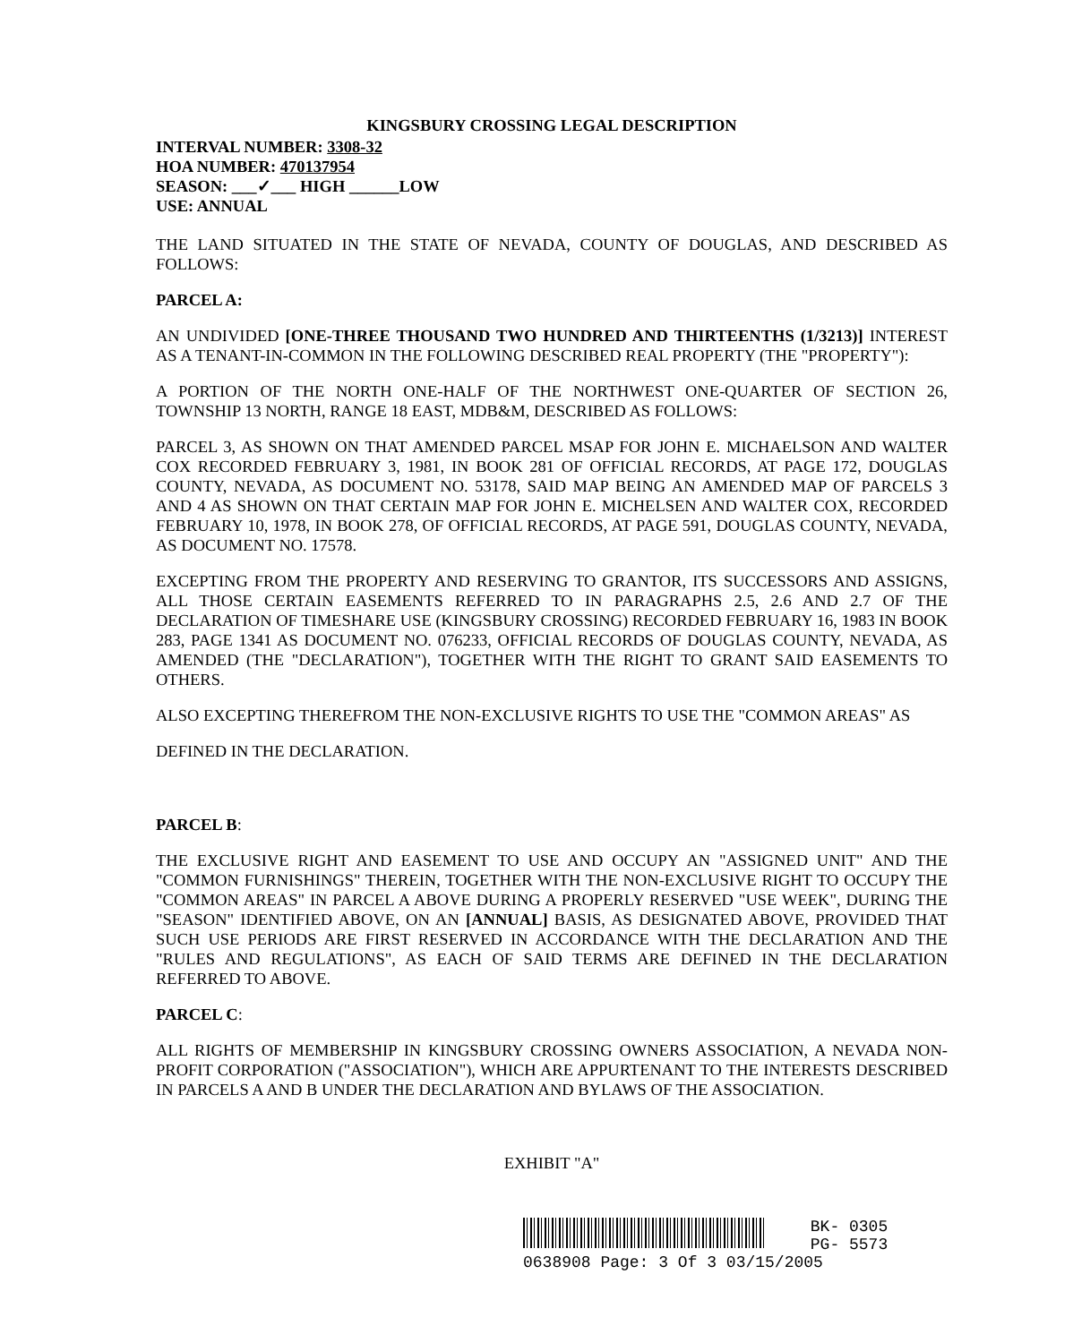KINGSBURY CROSSING LEGAL DESCRIPTION
INTERVAL NUMBER: 3308-32
HOA NUMBER: 470137954
SEASON: ___✓___ HIGH ______LOW
USE: ANNUAL
THE LAND SITUATED IN THE STATE OF NEVADA, COUNTY OF DOUGLAS, AND DESCRIBED AS FOLLOWS:
PARCEL A:
AN UNDIVIDED [ONE-THREE THOUSAND TWO HUNDRED AND THIRTEENTHS (1/3213)] INTEREST AS A TENANT-IN-COMMON IN THE FOLLOWING DESCRIBED REAL PROPERTY (THE "PROPERTY"):
A PORTION OF THE NORTH ONE-HALF OF THE NORTHWEST ONE-QUARTER OF SECTION 26, TOWNSHIP 13 NORTH, RANGE 18 EAST, MDB&M, DESCRIBED AS FOLLOWS:
PARCEL 3, AS SHOWN ON THAT AMENDED PARCEL MSAP FOR JOHN E. MICHAELSON AND WALTER COX RECORDED FEBRUARY 3, 1981, IN BOOK 281 OF OFFICIAL RECORDS, AT PAGE 172, DOUGLAS COUNTY, NEVADA, AS DOCUMENT NO. 53178, SAID MAP BEING AN AMENDED MAP OF PARCELS 3 AND 4 AS SHOWN ON THAT CERTAIN MAP FOR JOHN E. MICHELSEN AND WALTER COX, RECORDED FEBRUARY 10, 1978, IN BOOK 278, OF OFFICIAL RECORDS, AT PAGE 591, DOUGLAS COUNTY, NEVADA, AS DOCUMENT NO. 17578.
EXCEPTING FROM THE PROPERTY AND RESERVING TO GRANTOR, ITS SUCCESSORS AND ASSIGNS, ALL THOSE CERTAIN EASEMENTS REFERRED TO IN PARAGRAPHS 2.5, 2.6 AND 2.7 OF THE DECLARATION OF TIMESHARE USE (KINGSBURY CROSSING) RECORDED FEBRUARY 16, 1983 IN BOOK 283, PAGE 1341 AS DOCUMENT NO. 076233, OFFICIAL RECORDS OF DOUGLAS COUNTY, NEVADA, AS AMENDED (THE "DECLARATION"), TOGETHER WITH THE RIGHT TO GRANT SAID EASEMENTS TO OTHERS.
ALSO EXCEPTING THEREFROM THE NON-EXCLUSIVE RIGHTS TO USE THE "COMMON AREAS" AS
DEFINED IN THE DECLARATION.
PARCEL B:
THE EXCLUSIVE RIGHT AND EASEMENT TO USE AND OCCUPY AN "ASSIGNED UNIT" AND THE "COMMON FURNISHINGS" THEREIN, TOGETHER WITH THE NON-EXCLUSIVE RIGHT TO OCCUPY THE "COMMON AREAS" IN PARCEL A ABOVE DURING A PROPERLY RESERVED "USE WEEK", DURING THE "SEASON" IDENTIFIED ABOVE, ON AN [ANNUAL] BASIS, AS DESIGNATED ABOVE, PROVIDED THAT SUCH USE PERIODS ARE FIRST RESERVED IN ACCORDANCE WITH THE DECLARATION AND THE "RULES AND REGULATIONS", AS EACH OF SAID TERMS ARE DEFINED IN THE DECLARATION REFERRED TO ABOVE.
PARCEL C:
ALL RIGHTS OF MEMBERSHIP IN KINGSBURY CROSSING OWNERS ASSOCIATION, A NEVADA NON-PROFIT CORPORATION ("ASSOCIATION"), WHICH ARE APPURTENANT TO THE INTERESTS DESCRIBED IN PARCELS A AND B UNDER THE DECLARATION AND BYLAWS OF THE ASSOCIATION.
EXHIBIT "A"
BK- 0305
PG- 5573
0638908 Page: 3 Of 3 03/15/2005